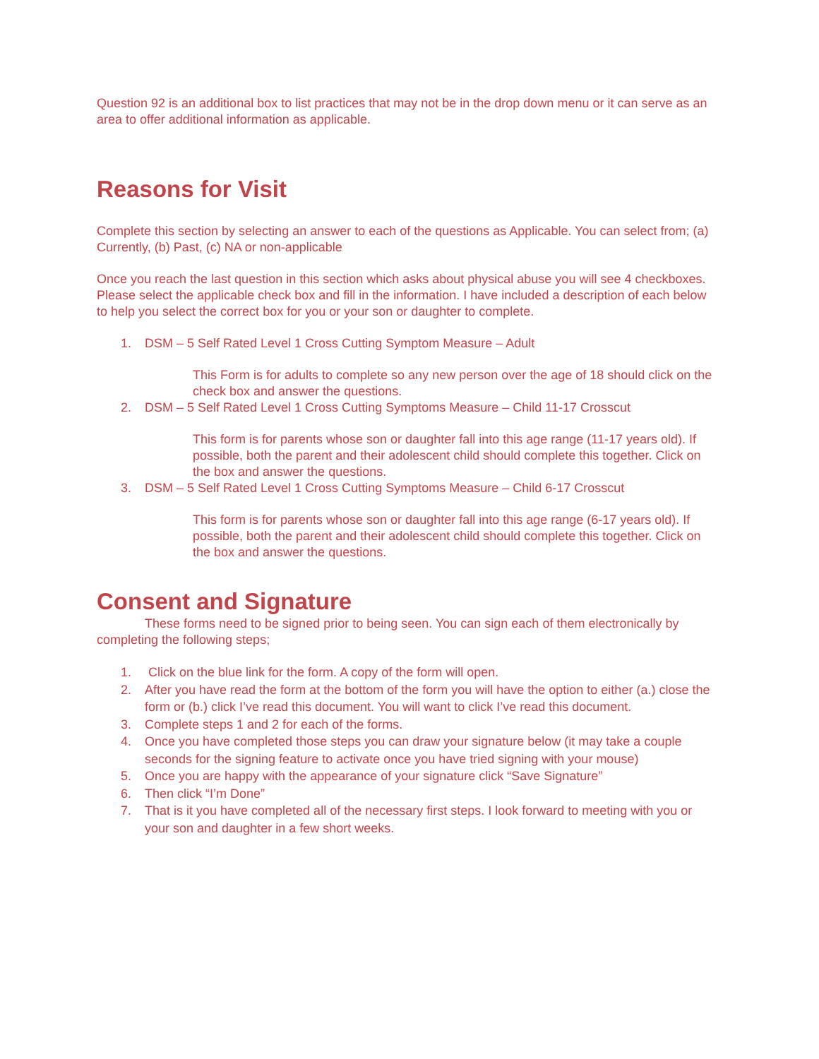Question 92 is an additional box to list practices that may not be in the drop down menu or it can serve as an area to offer additional information as applicable.
Reasons for Visit
Complete this section by selecting an answer to each of the questions as Applicable. You can select from; (a) Currently, (b) Past, (c) NA or non-applicable
Once you reach the last question in this section which asks about physical abuse you will see 4 checkboxes. Please select the applicable check box and fill in the information. I have included a description of each below to help you select the correct box for you or your son or daughter to complete.
1. DSM – 5 Self Rated Level 1 Cross Cutting Symptom Measure – Adult
This Form is for adults to complete so any new person over the age of 18 should click on the check box and answer the questions.
2. DSM – 5 Self Rated Level 1 Cross Cutting Symptoms Measure – Child 11-17 Crosscut
This form is for parents whose son or daughter fall into this age range (11-17 years old). If possible, both the parent and their adolescent child should complete this together. Click on the box and answer the questions.
3. DSM – 5 Self Rated Level 1 Cross Cutting Symptoms Measure – Child 6-17 Crosscut
This form is for parents whose son or daughter fall into this age range (6-17 years old). If possible, both the parent and their adolescent child should complete this together. Click on the box and answer the questions.
Consent and Signature
These forms need to be signed prior to being seen. You can sign each of them electronically by completing the following steps;
1. Click on the blue link for the form. A copy of the form will open.
2. After you have read the form at the bottom of the form you will have the option to either (a.) close the form or (b.) click I’ve read this document. You will want to click I’ve read this document.
3. Complete steps 1 and 2 for each of the forms.
4. Once you have completed those steps you can draw your signature below (it may take a couple seconds for the signing feature to activate once you have tried signing with your mouse)
5. Once you are happy with the appearance of your signature click “Save Signature”
6. Then click “I’m Done”
7. That is it you have completed all of the necessary first steps. I look forward to meeting with you or your son and daughter in a few short weeks.